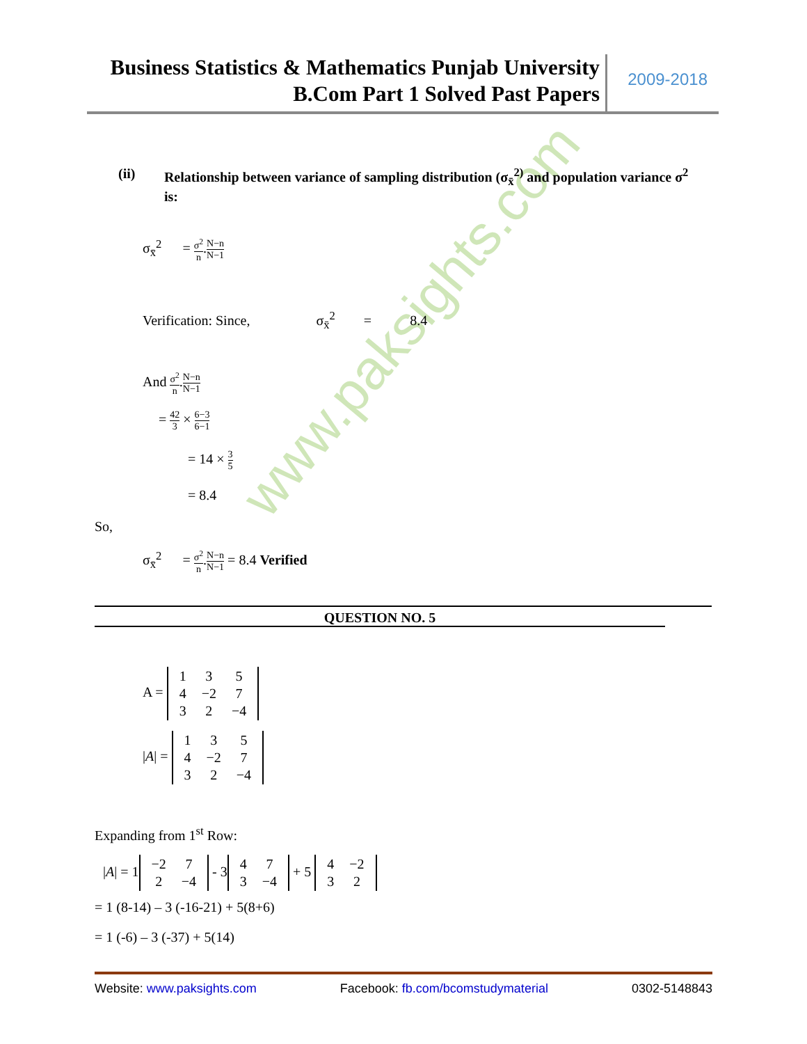Business Statistics & Mathematics Punjab University
B.Com Part 1 Solved Past Papers
2009-2018
www.paksights.com
(ii) Relationship between variance of sampling distribution (σ<sub>x̄</sub><sup>2)</sup> and population variance σ<sup>2</sup> is:
σ<sub>x̄</sub><sup>2</sup> = σ<sup>2</sup> n.N−n N−1
Verification: Since, σ<sub>x̄</sub><sup>2</sup> = 8.4
And σ<sup>2</sup> n.N−n N−1
= 42 3 × 6−3 6−1
= 14 × 3 5
= 8.4
So,
σ<sub>x̄</sub><sup>2</sup> = σ<sup>2</sup> n.N−n N−1 = 8.4 Verified
QUESTION NO. 5
A =
| 1 | 3 | 5 |
| 4 | −2 | 7 |
| 3 | 2 | −4 |
|A| =
| 1 | 3 | 5 |
| 4 | −2 | 7 |
| 3 | 2 | −4 |
Expanding from 1<sup>st</sup> Row:
|A| = 1
| −2 | 7 |
| 2 | −4 |
- 3
| 4 | 7 |
| 3 | −4 |
+ 5
| 4 | −2 |
| 3 | 2 |
= 1 (8-14) – 3 (-16-21) + 5(8+6)
= 1 (-6) – 3 (-37) + 5(14)
Website: www.paksights.com Facebook: fb.com/bcomstudymaterial 0302-5148843